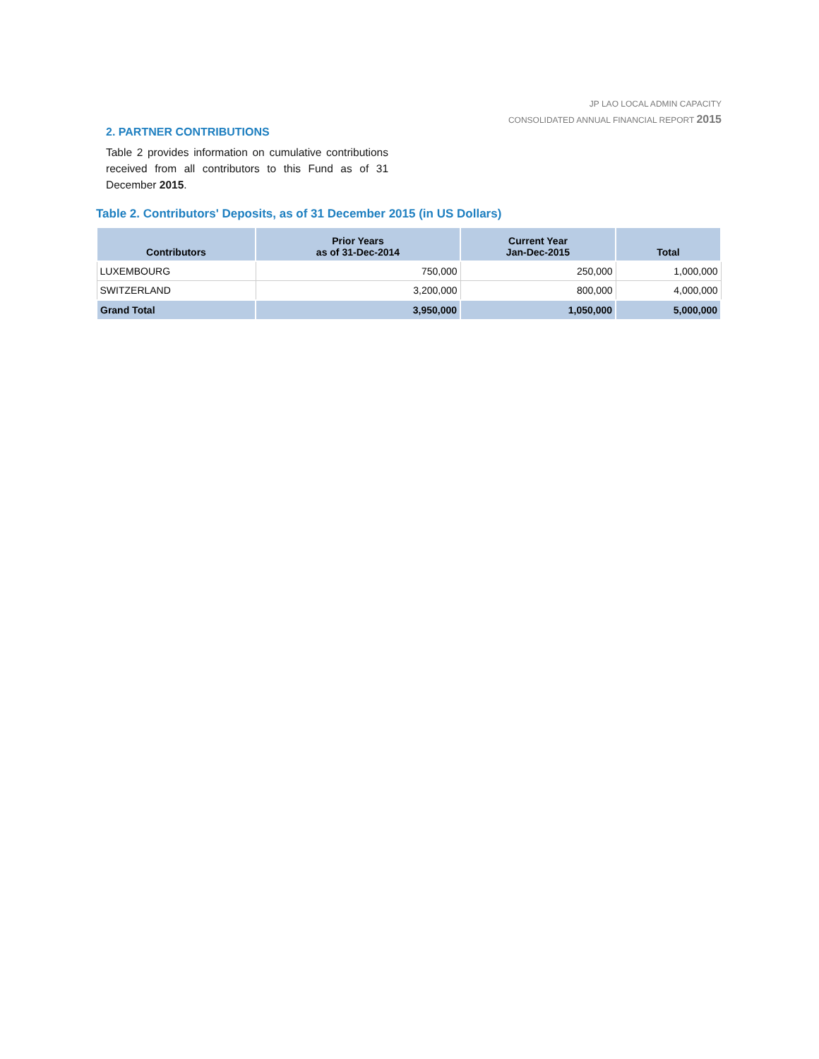JP LAO LOCAL ADMIN CAPACITY
CONSOLIDATED ANNUAL FINANCIAL REPORT 2015
2. PARTNER CONTRIBUTIONS
Table 2 provides information on cumulative contributions received from all contributors to this Fund as of 31 December 2015.
Table 2. Contributors' Deposits, as of 31 December 2015 (in US Dollars)
| Contributors | Prior Years as of 31-Dec-2014 | Current Year Jan-Dec-2015 | Total |
| --- | --- | --- | --- |
| LUXEMBOURG | 750,000 | 250,000 | 1,000,000 |
| SWITZERLAND | 3,200,000 | 800,000 | 4,000,000 |
| Grand Total | 3,950,000 | 1,050,000 | 5,000,000 |